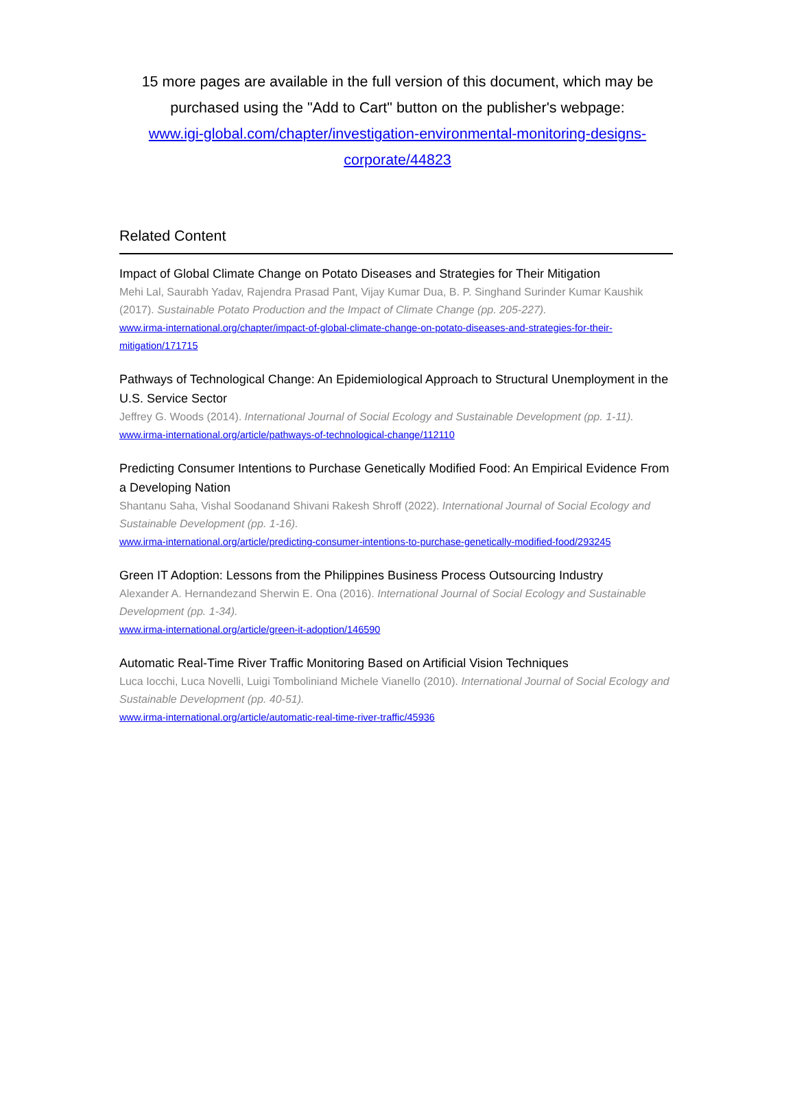15 more pages are available in the full version of this document, which may be purchased using the "Add to Cart" button on the publisher's webpage:
www.igi-global.com/chapter/investigation-environmental-monitoring-designs-corporate/44823
Related Content
Impact of Global Climate Change on Potato Diseases and Strategies for Their Mitigation
Mehi Lal, Saurabh Yadav, Rajendra Prasad Pant, Vijay Kumar Dua, B. P. Singhand Surinder Kumar Kaushik (2017). Sustainable Potato Production and the Impact of Climate Change (pp. 205-227).
www.irma-international.org/chapter/impact-of-global-climate-change-on-potato-diseases-and-strategies-for-their-mitigation/171715
Pathways of Technological Change: An Epidemiological Approach to Structural Unemployment in the U.S. Service Sector
Jeffrey G. Woods (2014). International Journal of Social Ecology and Sustainable Development (pp. 1-11).
www.irma-international.org/article/pathways-of-technological-change/112110
Predicting Consumer Intentions to Purchase Genetically Modified Food: An Empirical Evidence From a Developing Nation
Shantanu Saha, Vishal Soodanand Shivani Rakesh Shroff (2022). International Journal of Social Ecology and Sustainable Development (pp. 1-16).
www.irma-international.org/article/predicting-consumer-intentions-to-purchase-genetically-modified-food/293245
Green IT Adoption: Lessons from the Philippines Business Process Outsourcing Industry
Alexander A. Hernandezand Sherwin E. Ona (2016). International Journal of Social Ecology and Sustainable Development (pp. 1-34).
www.irma-international.org/article/green-it-adoption/146590
Automatic Real-Time River Traffic Monitoring Based on Artificial Vision Techniques
Luca Iocchi, Luca Novelli, Luigi Tomboliniand Michele Vianello (2010). International Journal of Social Ecology and Sustainable Development (pp. 40-51).
www.irma-international.org/article/automatic-real-time-river-traffic/45936